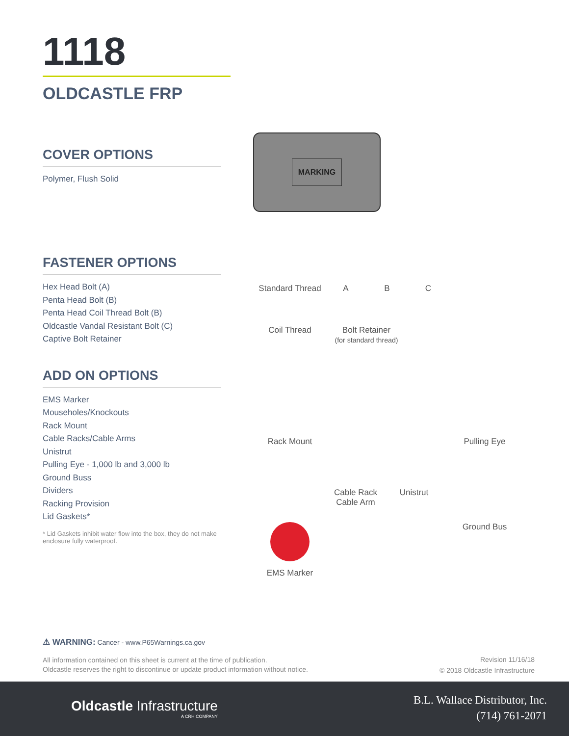1118
OLDCASTLE FRP
COVER OPTIONS
Polymer, Flush Solid
MARKING
FASTENER OPTIONS
Hex Head Bolt (A)
Penta Head Bolt (B)
Penta Head Coil Thread Bolt (B)
Oldcastle Vandal Resistant Bolt (C)
Captive Bolt Retainer
Standard Thread
A
B
C
Coil Thread
Bolt Retainer
(for standard thread)
ADD ON OPTIONS
EMS Marker
Mouseholes/Knockouts
Rack Mount
Cable Racks/Cable Arms
Unistrut
Pulling Eye - 1,000 lb and 3,000 lb
Ground Buss
Dividers
Racking Provision
Lid Gaskets*
* Lid Gaskets inhibit water flow into the box, they do not make enclosure fully waterproof.
Rack Mount
Pulling Eye
EMS Marker
Cable Rack
Cable Arm
Unistrut
Ground Bus
⚠ WARNING: Cancer - www.P65Warnings.ca.gov
All information contained on this sheet is current at the time of publication.
Oldcastle reserves the right to discontinue or update product information without notice.
Revision 11/16/18
© 2018 Oldcastle Infrastructure
Oldcastle Infrastructure
A CRH COMPANY
B.L. Wallace Distributor, Inc.
(714) 761-2071